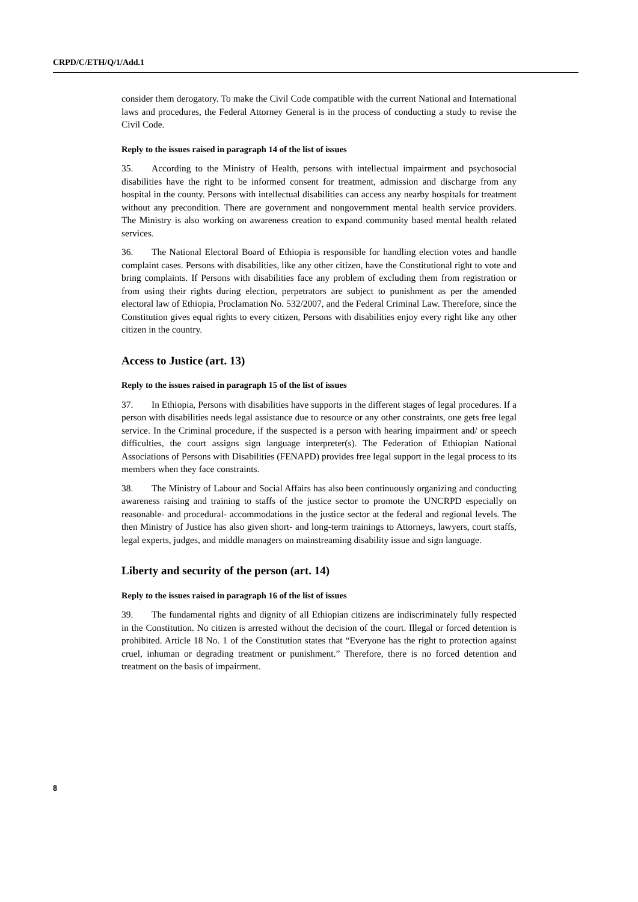CRPD/C/ETH/Q/1/Add.1
consider them derogatory. To make the Civil Code compatible with the current National and International laws and procedures, the Federal Attorney General is in the process of conducting a study to revise the Civil Code.
Reply to the issues raised in paragraph 14 of the list of issues
35. According to the Ministry of Health, persons with intellectual impairment and psychosocial disabilities have the right to be informed consent for treatment, admission and discharge from any hospital in the county. Persons with intellectual disabilities can access any nearby hospitals for treatment without any precondition. There are government and nongovernment mental health service providers. The Ministry is also working on awareness creation to expand community based mental health related services.
36. The National Electoral Board of Ethiopia is responsible for handling election votes and handle complaint cases. Persons with disabilities, like any other citizen, have the Constitutional right to vote and bring complaints. If Persons with disabilities face any problem of excluding them from registration or from using their rights during election, perpetrators are subject to punishment as per the amended electoral law of Ethiopia, Proclamation No. 532/2007, and the Federal Criminal Law. Therefore, since the Constitution gives equal rights to every citizen, Persons with disabilities enjoy every right like any other citizen in the country.
Access to Justice (art. 13)
Reply to the issues raised in paragraph 15 of the list of issues
37. In Ethiopia, Persons with disabilities have supports in the different stages of legal procedures. If a person with disabilities needs legal assistance due to resource or any other constraints, one gets free legal service. In the Criminal procedure, if the suspected is a person with hearing impairment and/ or speech difficulties, the court assigns sign language interpreter(s). The Federation of Ethiopian National Associations of Persons with Disabilities (FENAPD) provides free legal support in the legal process to its members when they face constraints.
38. The Ministry of Labour and Social Affairs has also been continuously organizing and conducting awareness raising and training to staffs of the justice sector to promote the UNCRPD especially on reasonable- and procedural- accommodations in the justice sector at the federal and regional levels. The then Ministry of Justice has also given short- and long-term trainings to Attorneys, lawyers, court staffs, legal experts, judges, and middle managers on mainstreaming disability issue and sign language.
Liberty and security of the person (art. 14)
Reply to the issues raised in paragraph 16 of the list of issues
39. The fundamental rights and dignity of all Ethiopian citizens are indiscriminately fully respected in the Constitution. No citizen is arrested without the decision of the court. Illegal or forced detention is prohibited. Article 18 No. 1 of the Constitution states that “Everyone has the right to protection against cruel, inhuman or degrading treatment or punishment.” Therefore, there is no forced detention and treatment on the basis of impairment.
8